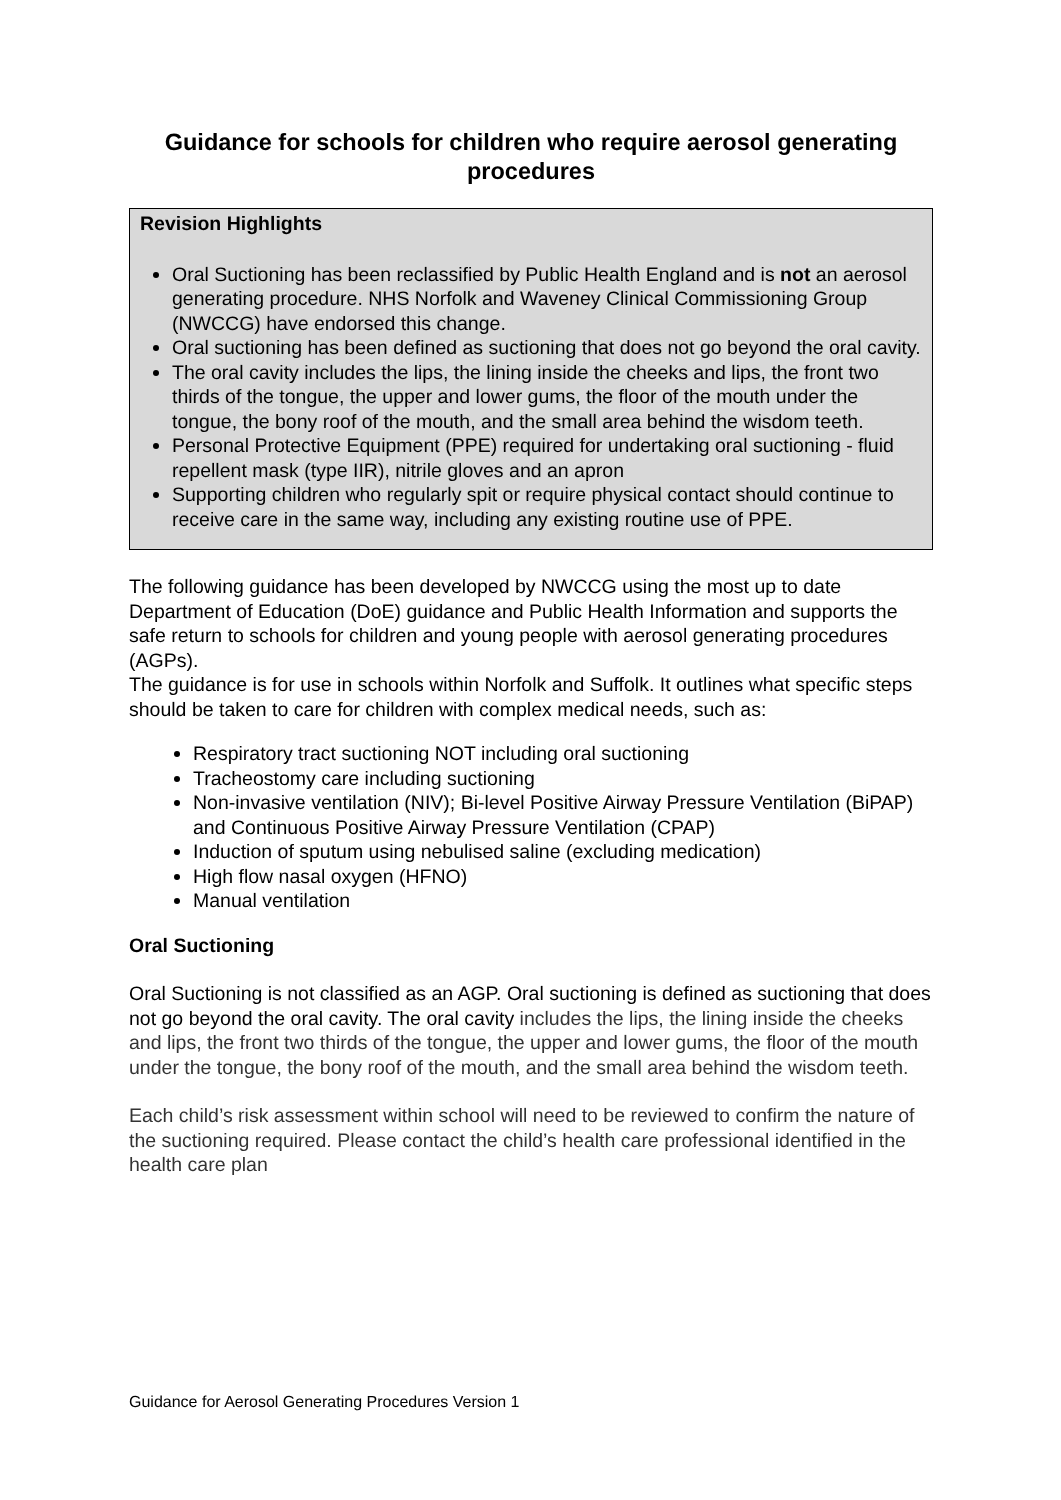Guidance for schools for children who require aerosol generating procedures
Revision Highlights
Oral Suctioning has been reclassified by Public Health England and is not an aerosol generating procedure. NHS Norfolk and Waveney Clinical Commissioning Group (NWCCG) have endorsed this change.
Oral suctioning has been defined as suctioning that does not go beyond the oral cavity.
The oral cavity includes the lips, the lining inside the cheeks and lips, the front two thirds of the tongue, the upper and lower gums, the floor of the mouth under the tongue, the bony roof of the mouth, and the small area behind the wisdom teeth.
Personal Protective Equipment (PPE) required for undertaking oral suctioning - fluid repellent mask (type IIR), nitrile gloves and an apron
Supporting children who regularly spit or require physical contact should continue to receive care in the same way, including any existing routine use of PPE.
The following guidance has been developed by NWCCG using the most up to date Department of Education (DoE) guidance and Public Health Information and supports the safe return to schools for children and young people with aerosol generating procedures (AGPs).
The guidance is for use in schools within Norfolk and Suffolk. It outlines what specific steps should be taken to care for children with complex medical needs, such as:
Respiratory tract suctioning NOT including oral suctioning
Tracheostomy care including suctioning
Non-invasive ventilation (NIV); Bi-level Positive Airway Pressure Ventilation (BiPAP) and Continuous Positive Airway Pressure Ventilation (CPAP)
Induction of sputum using nebulised saline (excluding medication)
High flow nasal oxygen (HFNO)
Manual ventilation
Oral Suctioning
Oral Suctioning is not classified as an AGP. Oral suctioning is defined as suctioning that does not go beyond the oral cavity. The oral cavity includes the lips, the lining inside the cheeks and lips, the front two thirds of the tongue, the upper and lower gums, the floor of the mouth under the tongue, the bony roof of the mouth, and the small area behind the wisdom teeth.
Each child’s risk assessment within school will need to be reviewed to confirm the nature of the suctioning required. Please contact the child’s health care professional identified in the health care plan
Guidance for Aerosol Generating Procedures Version 1